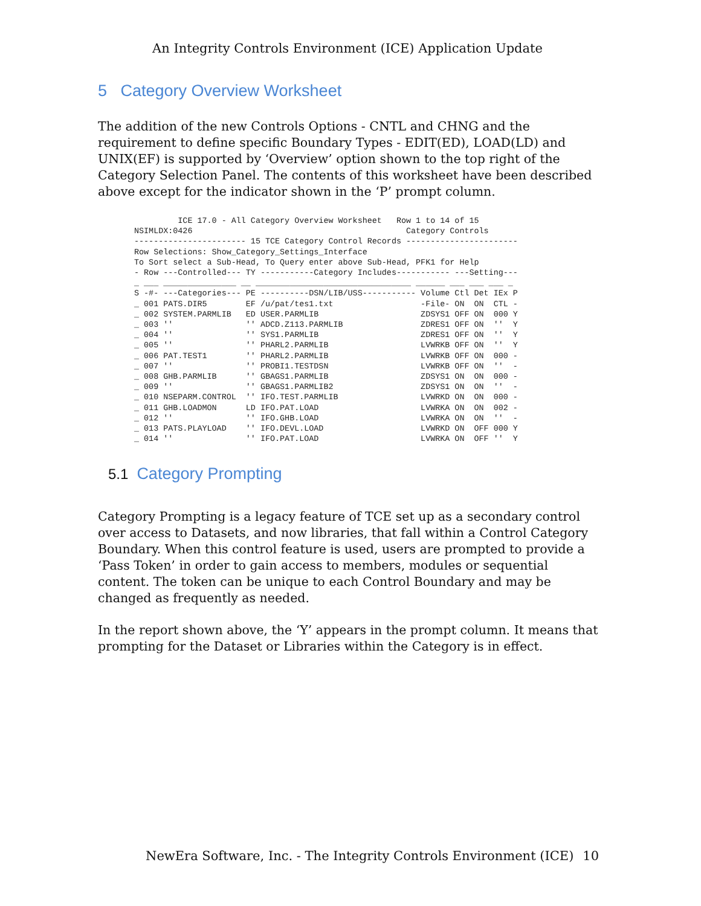An Integrity Controls Environment (ICE) Application Update
5 Category Overview Worksheet
The addition of the new Controls Options - CNTL and CHNG and the requirement to define specific Boundary Types - EDIT(ED), LOAD(LD) and UNIX(EF) is supported by ‘Overview’ option shown to the top right of the Category Selection Panel. The contents of this worksheet have been described above except for the indicator shown in the ‘P’ prompt column.
         ICE 17.0 - All Category Overview Worksheet   Row 1 to 14 of 15
NSIMLDX:0426                                            Category Controls
----------------------- 15 TCE Category Control Records -----------------------
Row Selections: Show_Category_Settings_Interface
To Sort select a Sub-Head, To Query enter above Sub-Head, PFK1 for Help
- Row ---Controlled--- TY -----------Category Includes----------- ---Setting---
_ ___ _______________ __ ________________________________ ______ ___ ___ ___ _
S -#- ---Categories--- PE ----------DSN/LIB/USS----------- Volume Ctl Det IEx P
_ 001 PATS.DIR5        EF /u/pat/tes1.txt                  -File- ON  ON  CTL -
_ 002 SYSTEM.PARMLIB   ED USER.PARMLIB                     ZDSYS1 OFF ON  000 Y
_ 003 ''               '' ADCD.Z113.PARMLIB                ZDRES1 OFF ON  ''  Y
_ 004 ''               '' SYS1.PARMLIB                     ZDRES1 OFF ON  ''  Y
_ 005 ''               '' PHARL2.PARMLIB                   LVWRKB OFF ON  ''  Y
_ 006 PAT.TEST1        '' PHARL2.PARMLIB                   LVWRKB OFF ON  000 -
_ 007 ''               '' PROBI1.TESTDSN                   LVWRKB OFF ON  ''  -
_ 008 GHB.PARMLIB      '' GBAGS1.PARMLIB                   ZDSYS1 ON  ON  000 -
_ 009 ''               '' GBAGS1.PARMLIB2                  ZDSYS1 ON  ON  ''  -
_ 010 NSEPARM.CONTROL  '' IFO.TEST.PARMLIB                 LVWRKD ON  ON  000 -
_ 011 GHB.LOADMON      LD IFO.PAT.LOAD                     LVWRKA ON  ON  002 -
_ 012 ''               '' IFO.GHB.LOAD                     LVWRKA ON  ON  ''  -
_ 013 PATS.PLAYLOAD    '' IFO.DEVL.LOAD                    LVWRKD ON  OFF 000 Y
_ 014 ''               '' IFO.PAT.LOAD                     LVWRKA ON  OFF ''  Y
5.1 Category Prompting
Category Prompting is a legacy feature of TCE set up as a secondary control over access to Datasets, and now libraries, that fall within a Control Category Boundary. When this control feature is used, users are prompted to provide a ‘Pass Token’ in order to gain access to members, modules or sequential content. The token can be unique to each Control Boundary and may be changed as frequently as needed.
In the report shown above, the ‘Y’ appears in the prompt column. It means that prompting for the Dataset or Libraries within the Category is in effect.
NewEra Software, Inc. - The Integrity Controls Environment (ICE) 10